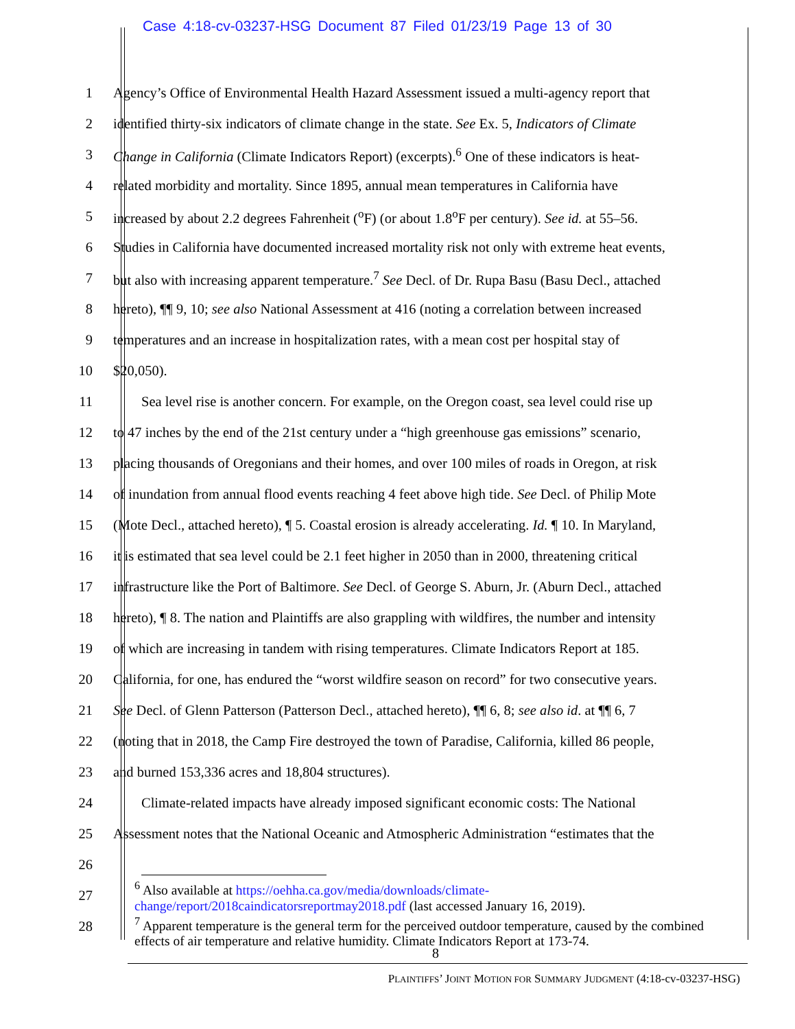Case 4:18-cv-03237-HSG Document 87 Filed 01/23/19 Page 13 of 30
1 Agency’s Office of Environmental Health Hazard Assessment issued a multi-agency report that
2 identified thirty-six indicators of climate change in the state. See Ex. 5, Indicators of Climate
3 Change in California (Climate Indicators Report) (excerpts).<sup>6</sup> One of these indicators is heat-
4 related morbidity and mortality. Since 1895, annual mean temperatures in California have
5 increased by about 2.2 degrees Fahrenheit (<sup>o</sup>F) (or about 1.8<sup>o</sup>F per century). See id. at 55–56.
6 Studies in California have documented increased mortality risk not only with extreme heat events,
7 but also with increasing apparent temperature.<sup>7</sup> See Decl. of Dr. Rupa Basu (Basu Decl., attached
8 hereto), ¶¶ 9, 10; see also National Assessment at 416 (noting a correlation between increased
9 temperatures and an increase in hospitalization rates, with a mean cost per hospital stay of
10 $20,050).
11   Sea level rise is another concern. For example, on the Oregon coast, sea level could rise up
12 to 47 inches by the end of the 21st century under a “high greenhouse gas emissions” scenario,
13 placing thousands of Oregonians and their homes, and over 100 miles of roads in Oregon, at risk
14 of inundation from annual flood events reaching 4 feet above high tide. See Decl. of Philip Mote
15 (Mote Decl., attached hereto), ¶ 5. Coastal erosion is already accelerating. Id. ¶ 10. In Maryland,
16 it is estimated that sea level could be 2.1 feet higher in 2050 than in 2000, threatening critical
17 infrastructure like the Port of Baltimore. See Decl. of George S. Aburn, Jr. (Aburn Decl., attached
18 hereto), ¶ 8. The nation and Plaintiffs are also grappling with wildfires, the number and intensity
19 of which are increasing in tandem with rising temperatures. Climate Indicators Report at 185.
20 California, for one, has endured the “worst wildfire season on record” for two consecutive years.
21 See Decl. of Glenn Patterson (Patterson Decl., attached hereto), ¶¶ 6, 8; see also id. at ¶¶ 6, 7
22 (noting that in 2018, the Camp Fire destroyed the town of Paradise, California, killed 86 people,
23 and burned 153,336 acres and 18,804 structures).
24   Climate-related impacts have already imposed significant economic costs: The National
25 Assessment notes that the National Oceanic and Atmospheric Administration “estimates that the
26
27
28
<sup>6</sup> Also available at https://oehha.ca.gov/media/downloads/climate-change/report/2018caindicatorsreportmay2018.pdf (last accessed January 16, 2019).
<sup>7</sup> Apparent temperature is the general term for the perceived outdoor temperature, caused by the combined effects of air temperature and relative humidity. Climate Indicators Report at 173-74.
8
PLAINTIFFS’ JOINT MOTION FOR SUMMARY JUDGMENT (4:18-cv-03237-HSG)